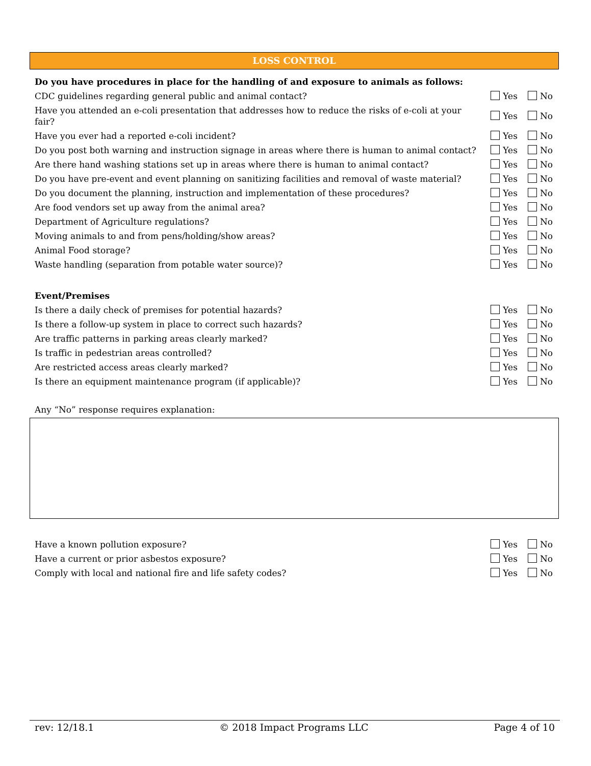LOSS CONTROL
| Do you have procedures in place for the handling of and exposure to animals as follows: | |
| CDC guidelines regarding general public and animal contact? | Yes No |
| Have you attended an e-coli presentation that addresses how to reduce the risks of e-coli at your fair? | Yes No |
| Have you ever had a reported e-coli incident? | Yes No |
| Do you post both warning and instruction signage in areas where there is human to animal contact? | Yes No |
| Are there hand washing stations set up in areas where there is human to animal contact? | Yes No |
| Do you have pre-event and event planning on sanitizing facilities and removal of waste material? | Yes No |
| Do you document the planning, instruction and implementation of these procedures? | Yes No |
| Are food vendors set up away from the animal area? | Yes No |
| Department of Agriculture regulations? | Yes No |
| Moving animals to and from pens/holding/show areas? | Yes No |
| Animal Food storage? | Yes No |
| Waste handling (separation from potable water source)? | Yes No |
| Event/Premises | |
| Is there a daily check of premises for potential hazards? | Yes No |
| Is there a follow-up system in place to correct such hazards? | Yes No |
| Are traffic patterns in parking areas clearly marked? | Yes No |
| Is traffic in pedestrian areas controlled? | Yes No |
| Are restricted access areas clearly marked? | Yes No |
| Is there an equipment maintenance program (if applicable)? | Yes No |
| Any “No” response requires explanation: | |
| Have a known pollution exposure? | Yes No |
| Have a current or prior asbestos exposure? | Yes No |
| Comply with local and national fire and life safety codes? | Yes No |
rev: 12/18.1 © 2018 Impact Programs LLC Page 4 of 10